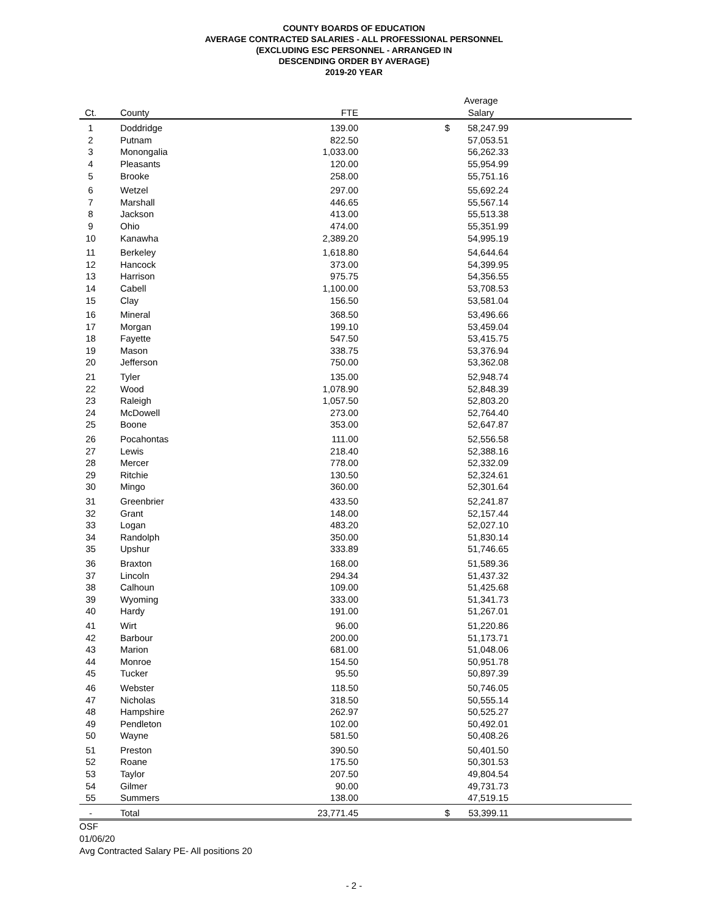COUNTY BOARDS OF EDUCATION
AVERAGE CONTRACTED SALARIES - ALL PROFESSIONAL PERSONNEL
(EXCLUDING ESC PERSONNEL - ARRANGED IN
DESCENDING ORDER BY AVERAGE)
2019-20 YEAR
| Ct. | County | FTE | | Average Salary | |
| --- | --- | --- | --- | --- | --- |
| 1 | Doddridge | 139.00 | $ | 58,247.99 | |
| 2 | Putnam | 822.50 | | 57,053.51 | |
| 3 | Monongalia | 1,033.00 | | 56,262.33 | |
| 4 | Pleasants | 120.00 | | 55,954.99 | |
| 5 | Brooke | 258.00 | | 55,751.16 | |
| 6 | Wetzel | 297.00 | | 55,692.24 | |
| 7 | Marshall | 446.65 | | 55,567.14 | |
| 8 | Jackson | 413.00 | | 55,513.38 | |
| 9 | Ohio | 474.00 | | 55,351.99 | |
| 10 | Kanawha | 2,389.20 | | 54,995.19 | |
| 11 | Berkeley | 1,618.80 | | 54,644.64 | |
| 12 | Hancock | 373.00 | | 54,399.95 | |
| 13 | Harrison | 975.75 | | 54,356.55 | |
| 14 | Cabell | 1,100.00 | | 53,708.53 | |
| 15 | Clay | 156.50 | | 53,581.04 | |
| 16 | Mineral | 368.50 | | 53,496.66 | |
| 17 | Morgan | 199.10 | | 53,459.04 | |
| 18 | Fayette | 547.50 | | 53,415.75 | |
| 19 | Mason | 338.75 | | 53,376.94 | |
| 20 | Jefferson | 750.00 | | 53,362.08 | |
| 21 | Tyler | 135.00 | | 52,948.74 | |
| 22 | Wood | 1,078.90 | | 52,848.39 | |
| 23 | Raleigh | 1,057.50 | | 52,803.20 | |
| 24 | McDowell | 273.00 | | 52,764.40 | |
| 25 | Boone | 353.00 | | 52,647.87 | |
| 26 | Pocahontas | 111.00 | | 52,556.58 | |
| 27 | Lewis | 218.40 | | 52,388.16 | |
| 28 | Mercer | 778.00 | | 52,332.09 | |
| 29 | Ritchie | 130.50 | | 52,324.61 | |
| 30 | Mingo | 360.00 | | 52,301.64 | |
| 31 | Greenbrier | 433.50 | | 52,241.87 | |
| 32 | Grant | 148.00 | | 52,157.44 | |
| 33 | Logan | 483.20 | | 52,027.10 | |
| 34 | Randolph | 350.00 | | 51,830.14 | |
| 35 | Upshur | 333.89 | | 51,746.65 | |
| 36 | Braxton | 168.00 | | 51,589.36 | |
| 37 | Lincoln | 294.34 | | 51,437.32 | |
| 38 | Calhoun | 109.00 | | 51,425.68 | |
| 39 | Wyoming | 333.00 | | 51,341.73 | |
| 40 | Hardy | 191.00 | | 51,267.01 | |
| 41 | Wirt | 96.00 | | 51,220.86 | |
| 42 | Barbour | 200.00 | | 51,173.71 | |
| 43 | Marion | 681.00 | | 51,048.06 | |
| 44 | Monroe | 154.50 | | 50,951.78 | |
| 45 | Tucker | 95.50 | | 50,897.39 | |
| 46 | Webster | 118.50 | | 50,746.05 | |
| 47 | Nicholas | 318.50 | | 50,555.14 | |
| 48 | Hampshire | 262.97 | | 50,525.27 | |
| 49 | Pendleton | 102.00 | | 50,492.01 | |
| 50 | Wayne | 581.50 | | 50,408.26 | |
| 51 | Preston | 390.50 | | 50,401.50 | |
| 52 | Roane | 175.50 | | 50,301.53 | |
| 53 | Taylor | 207.50 | | 49,804.54 | |
| 54 | Gilmer | 90.00 | | 49,731.73 | |
| 55 | Summers | 138.00 | | 47,519.15 | |
| - | Total | 23,771.45 | $ | 53,399.11 | |
OSF
01/06/20
Avg Contracted Salary PE- All positions 20
- 2 -